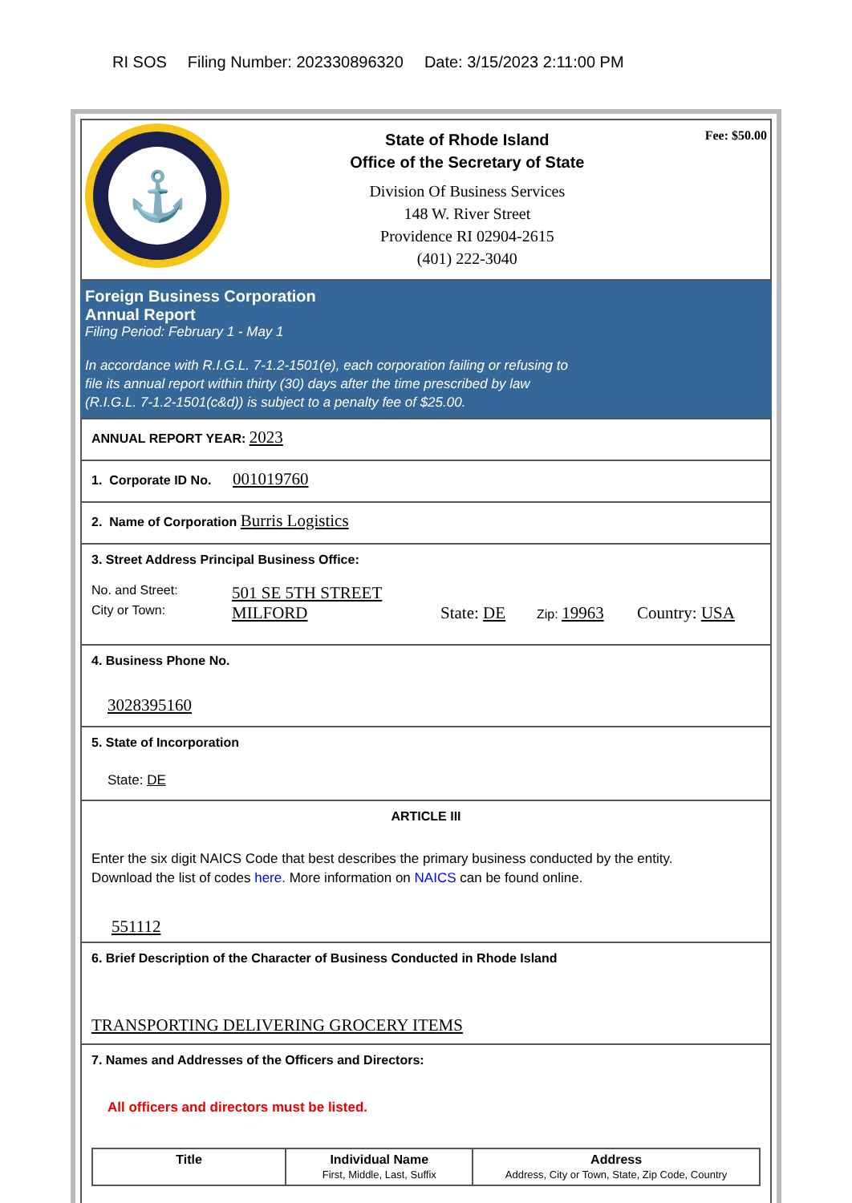RI SOS Filing Number: 202330896320 Date: 3/15/2023 2:11:00 PM
⚓
State of Rhode Island
Office of the Secretary of State
Division Of Business Services
148 W. River Street
Providence RI 02904-2615
(401) 222-3040
Fee: $50.00
Foreign Business Corporation
Annual Report
Filing Period: February 1 - May 1
In accordance with R.I.G.L. 7-1.2-1501(e), each corporation failing or refusing to
file its annual report within thirty (30) days after the time prescribed by law
(R.I.G.L. 7-1.2-1501(c&d)) is subject to a penalty fee of $25.00.
ANNUAL REPORT YEAR: 2023
1. Corporate ID No. 001019760
2. Name of Corporation Burris Logistics
3. Street Address Principal Business Office:
No. and Street: 501 SE 5TH STREET
City or Town: MILFORD State: DE Zip: 19963 Country: USA
4. Business Phone No.
3028395160
5. State of Incorporation
State: DE
ARTICLE III
Enter the six digit NAICS Code that best describes the primary business conducted by the entity.
Download the list of codes here. More information on NAICS can be found online.
551112
6. Brief Description of the Character of Business Conducted in Rhode Island
TRANSPORTING DELIVERING GROCERY ITEMS
7. Names and Addresses of the Officers and Directors:
All officers and directors must be listed.
| Title | Individual Name First, Middle, Last, Suffix | Address Address, City or Town, State, Zip Code, Country |
| --- | --- | --- |